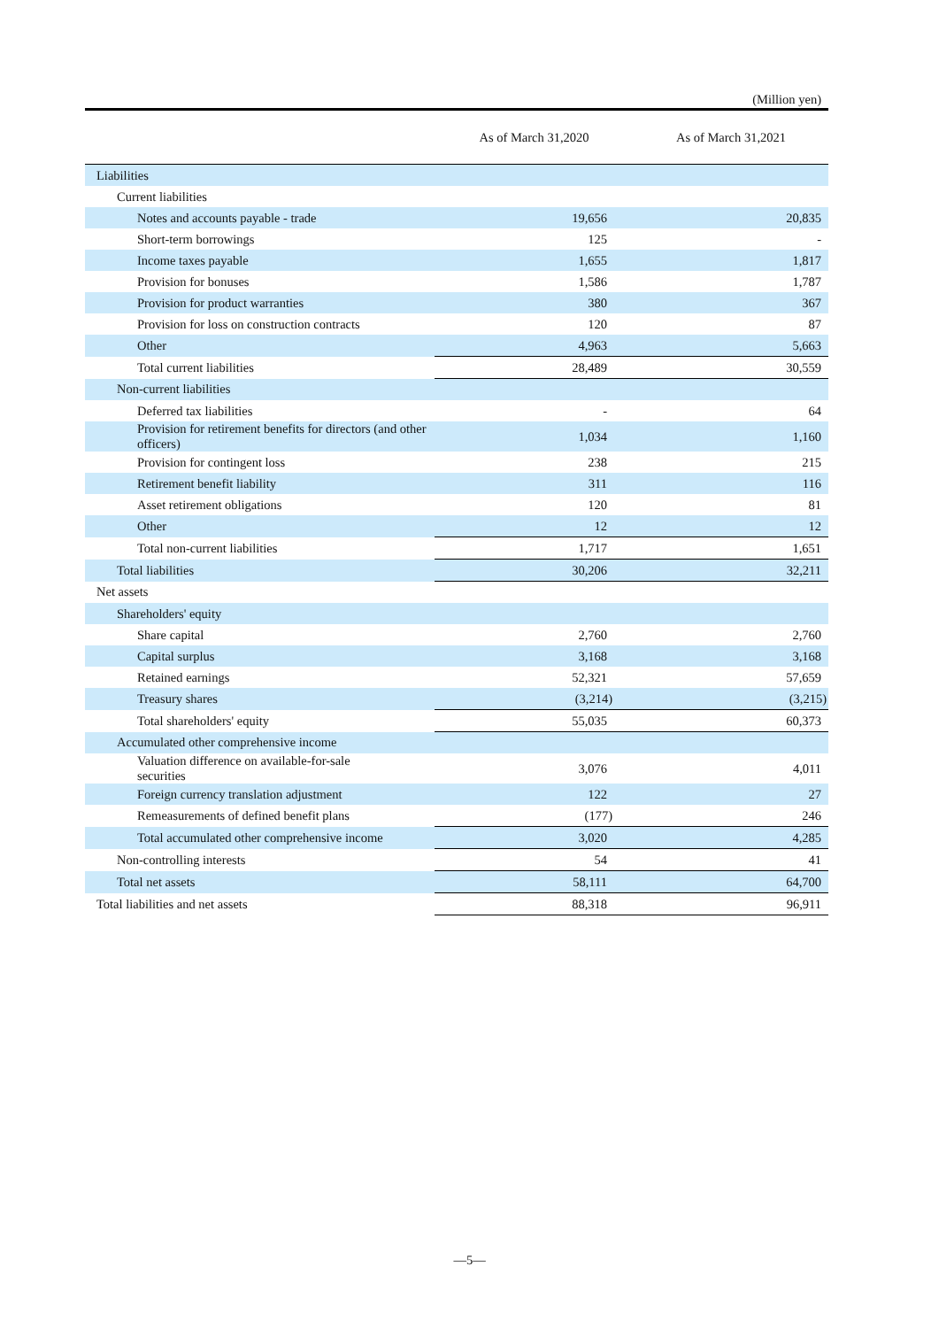(Million yen)
| | As of March 31,2020 | As of March 31,2021 |
| --- | --- | --- |
| Liabilities | | |
| Current liabilities | | |
| Notes and accounts payable - trade | 19,656 | 20,835 |
| Short-term borrowings | 125 | - |
| Income taxes payable | 1,655 | 1,817 |
| Provision for bonuses | 1,586 | 1,787 |
| Provision for product warranties | 380 | 367 |
| Provision for loss on construction contracts | 120 | 87 |
| Other | 4,963 | 5,663 |
| Total current liabilities | 28,489 | 30,559 |
| Non-current liabilities | | |
| Deferred tax liabilities | - | 64 |
| Provision for retirement benefits for directors (and other officers) | 1,034 | 1,160 |
| Provision for contingent loss | 238 | 215 |
| Retirement benefit liability | 311 | 116 |
| Asset retirement obligations | 120 | 81 |
| Other | 12 | 12 |
| Total non-current liabilities | 1,717 | 1,651 |
| Total liabilities | 30,206 | 32,211 |
| Net assets | | |
| Shareholders' equity | | |
| Share capital | 2,760 | 2,760 |
| Capital surplus | 3,168 | 3,168 |
| Retained earnings | 52,321 | 57,659 |
| Treasury shares | (3,214) | (3,215) |
| Total shareholders' equity | 55,035 | 60,373 |
| Accumulated other comprehensive income | | |
| Valuation difference on available-for-sale securities | 3,076 | 4,011 |
| Foreign currency translation adjustment | 122 | 27 |
| Remeasurements of defined benefit plans | (177) | 246 |
| Total accumulated other comprehensive income | 3,020 | 4,285 |
| Non-controlling interests | 54 | 41 |
| Total net assets | 58,111 | 64,700 |
| Total liabilities and net assets | 88,318 | 96,911 |
—5—